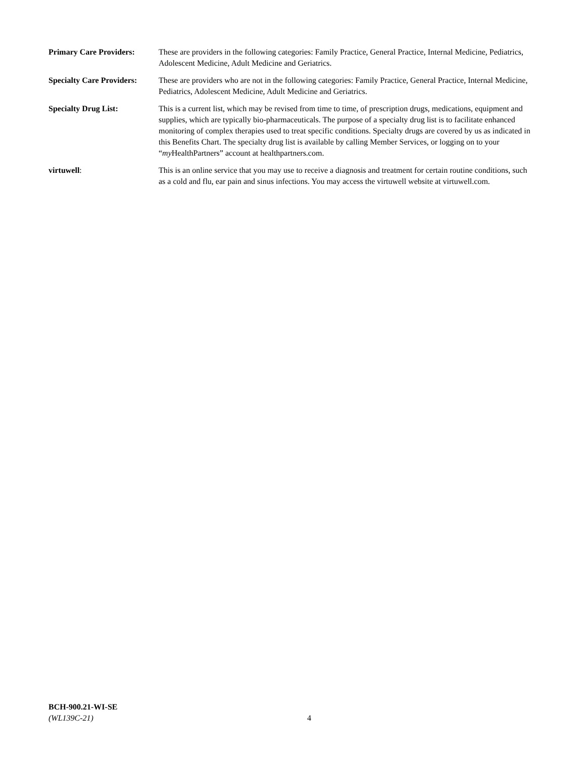Primary Care Providers:
These are providers in the following categories: Family Practice, General Practice, Internal Medicine, Pediatrics, Adolescent Medicine, Adult Medicine and Geriatrics.
Specialty Care Providers:
These are providers who are not in the following categories: Family Practice, General Practice, Internal Medicine, Pediatrics, Adolescent Medicine, Adult Medicine and Geriatrics.
Specialty Drug List: This is a current list, which may be revised from time to time, of prescription drugs, medications, equipment and supplies, which are typically bio-pharmaceuticals. The purpose of a specialty drug list is to facilitate enhanced monitoring of complex therapies used to treat specific conditions. Specialty drugs are covered by us as indicated in this Benefits Chart. The specialty drug list is available by calling Member Services, or logging on to your “my HealthPartners” account at healthpartners.com.
virtuwell: This is an online service that you may use to receive a diagnosis and treatment for certain routine conditions, such as a cold and flu, ear pain and sinus infections. You may access the virtuwell website at virtuwell.com.
BCH-900.21-WI-SE
(WL139C-21)
4